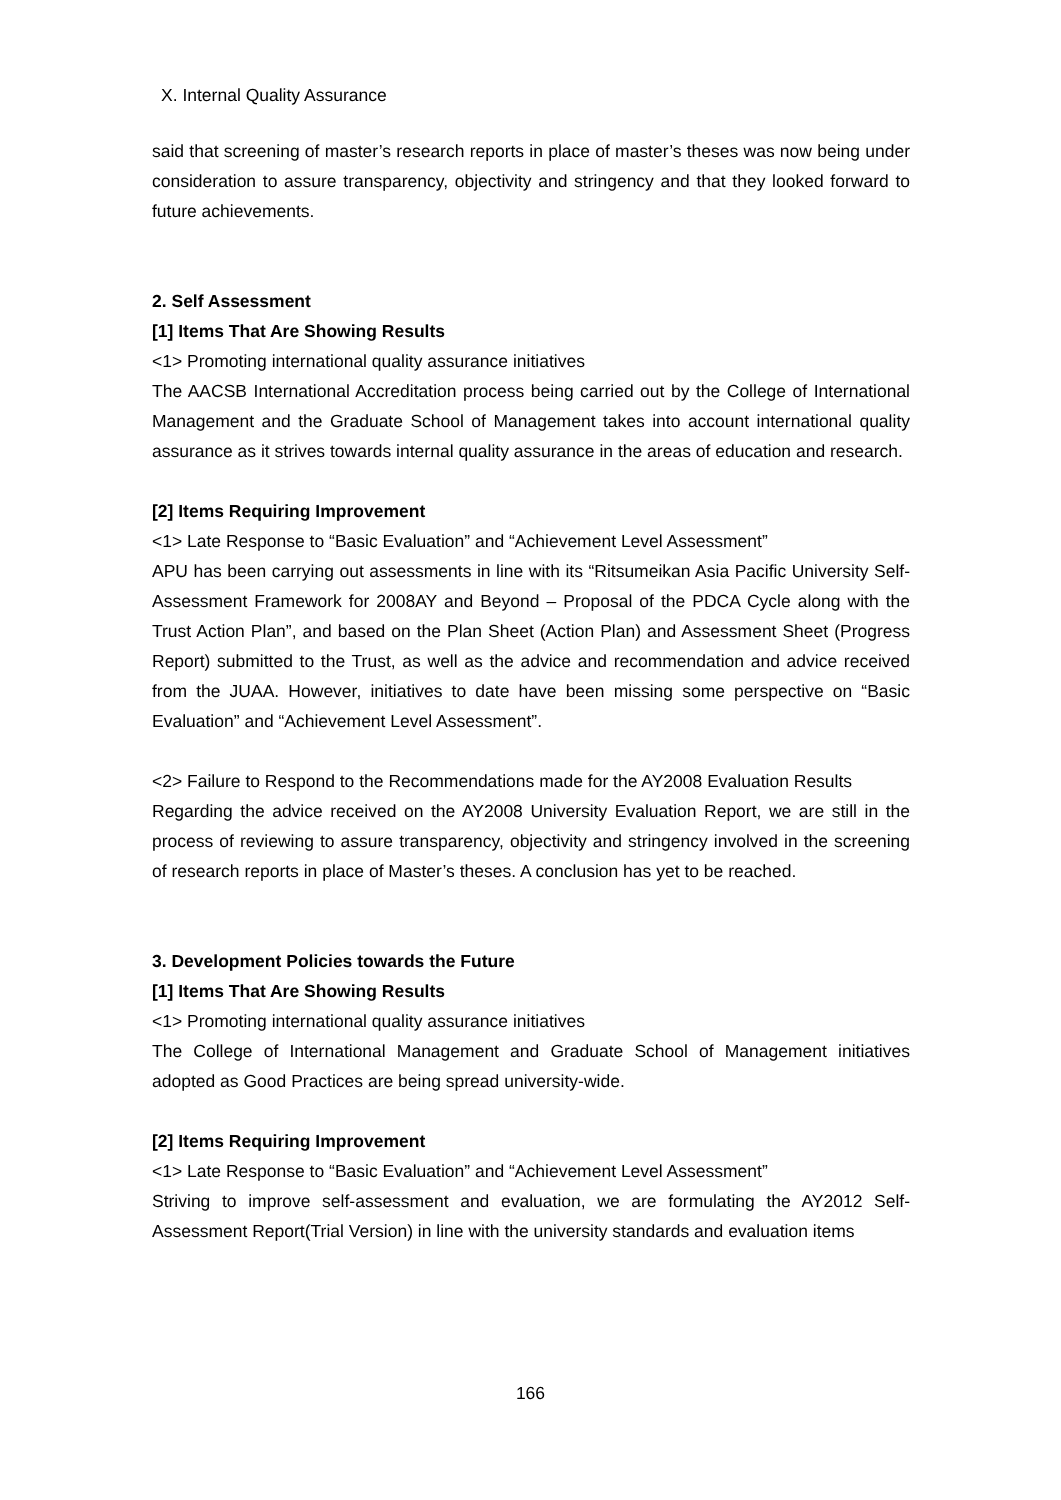X. Internal Quality Assurance
said that screening of master’s research reports in place of master’s theses was now being under consideration to assure transparency, objectivity and stringency and that they looked forward to future achievements.
2. Self Assessment
[1] Items That Are Showing Results
<1> Promoting international quality assurance initiatives
The AACSB International Accreditation process being carried out by the College of International Management and the Graduate School of Management takes into account international quality assurance as it strives towards internal quality assurance in the areas of education and research.
[2] Items Requiring Improvement
<1> Late Response to “Basic Evaluation” and “Achievement Level Assessment”
APU has been carrying out assessments in line with its “Ritsumeikan Asia Pacific University Self-Assessment Framework for 2008AY and Beyond – Proposal of the PDCA Cycle along with the Trust Action Plan”, and based on the Plan Sheet (Action Plan) and Assessment Sheet (Progress Report) submitted to the Trust, as well as the advice and recommendation and advice received from the JUAA. However, initiatives to date have been missing some perspective on “Basic Evaluation” and “Achievement Level Assessment”.
<2> Failure to Respond to the Recommendations made for the AY2008 Evaluation Results
Regarding the advice received on the AY2008 University Evaluation Report, we are still in the process of reviewing to assure transparency, objectivity and stringency involved in the screening of research reports in place of Master’s theses. A conclusion has yet to be reached.
3. Development Policies towards the Future
[1] Items That Are Showing Results
<1> Promoting international quality assurance initiatives
The College of International Management and Graduate School of Management initiatives adopted as Good Practices are being spread university-wide.
[2] Items Requiring Improvement
<1> Late Response to “Basic Evaluation” and “Achievement Level Assessment”
Striving to improve self-assessment and evaluation, we are formulating the AY2012 Self-Assessment Report(Trial Version) in line with the university standards and evaluation items
166